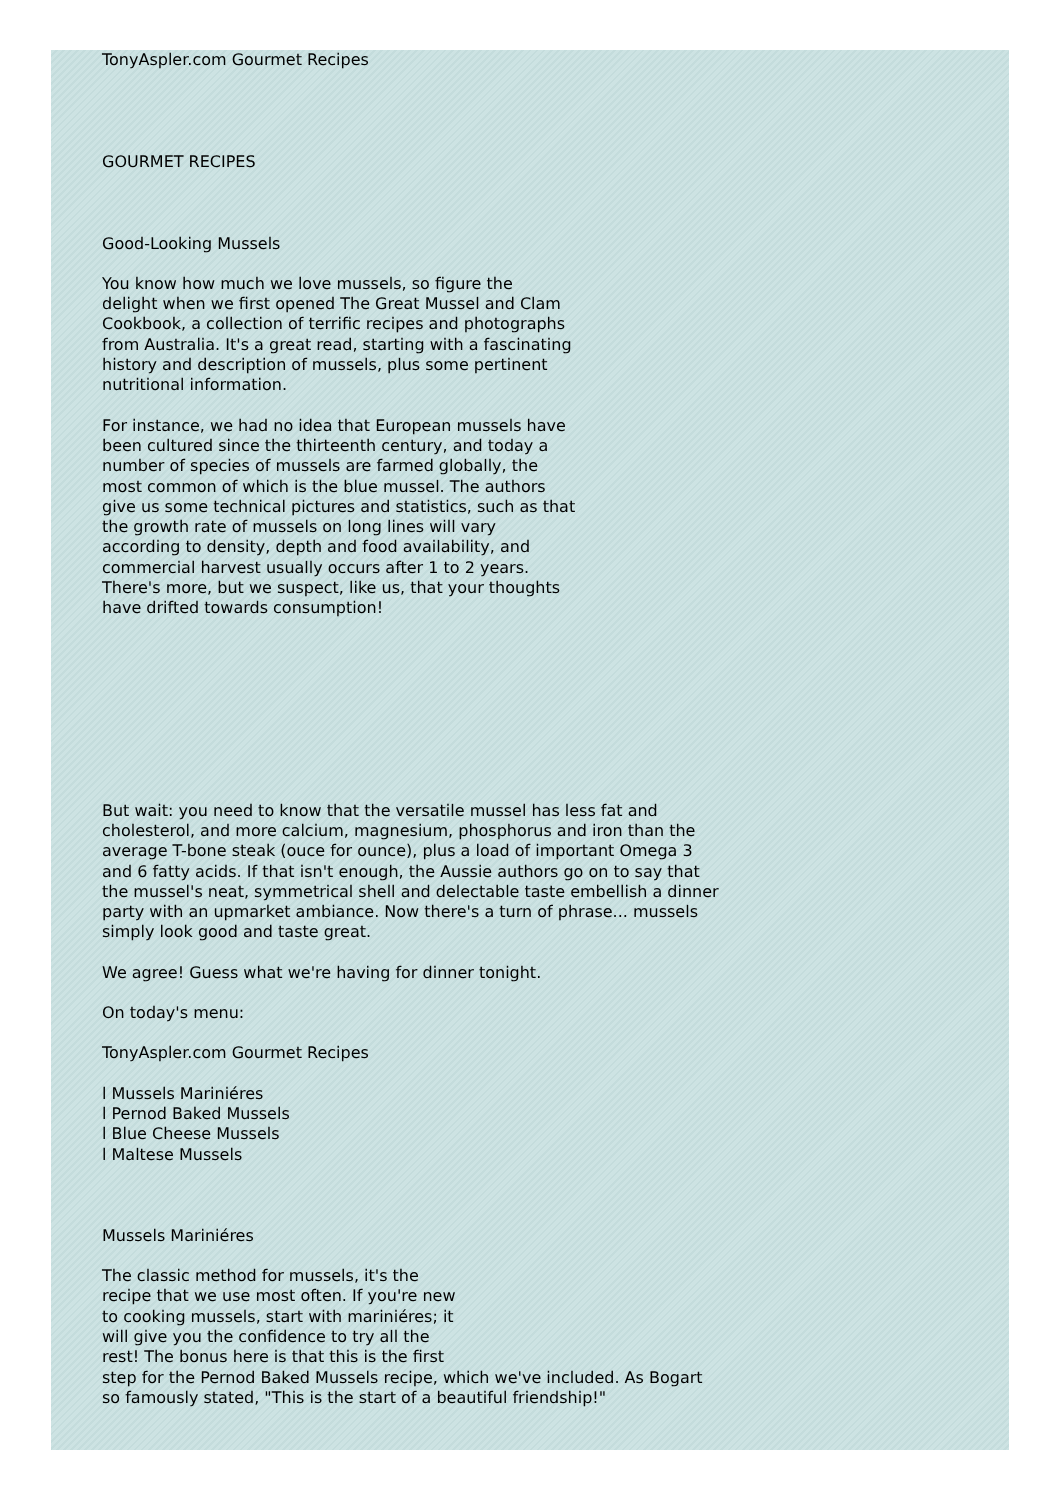TonyAspler.com Gourmet Recipes
GOURMET RECIPES
Good-Looking Mussels
You know how much we love mussels, so figure the
delight when we first opened The Great Mussel and Clam
Cookbook, a collection of terrific recipes and photographs
from Australia. It's a great read, starting with a fascinating
history and description of mussels, plus some pertinent
nutritional information.
For instance, we had no idea that European mussels have
been cultured since the thirteenth century, and today a
number of species of mussels are farmed globally, the
most common of which is the blue mussel. The authors
give us some technical pictures and statistics, such as that
the growth rate of mussels on long lines will vary
according to density, depth and food availability, and
commercial harvest usually occurs after 1 to 2 years.
There's more, but we suspect, like us, that your thoughts
have drifted towards consumption!
But wait: you need to know that the versatile mussel has less fat and
cholesterol, and more calcium, magnesium, phosphorus and iron than the
average T-bone steak (ouce for ounce), plus a load of important Omega 3
and 6 fatty acids. If that isn't enough, the Aussie authors go on to say that
the mussel's neat, symmetrical shell and delectable taste embellish a dinner
party with an upmarket ambiance. Now there's a turn of phrase... mussels
simply look good and taste great.
We agree! Guess what we're having for dinner tonight.
On today's menu:
TonyAspler.com Gourmet Recipes
l Mussels Mariniéres
l Pernod Baked Mussels
l Blue Cheese Mussels
l Maltese Mussels
Mussels Mariniéres
The classic method for mussels, it's the
recipe that we use most often. If you're new
to cooking mussels, start with mariniéres; it
will give you the confidence to try all the
rest! The bonus here is that this is the first
step for the Pernod Baked Mussels recipe, which we've included. As Bogart
so famously stated, "This is the start of a beautiful friendship!"